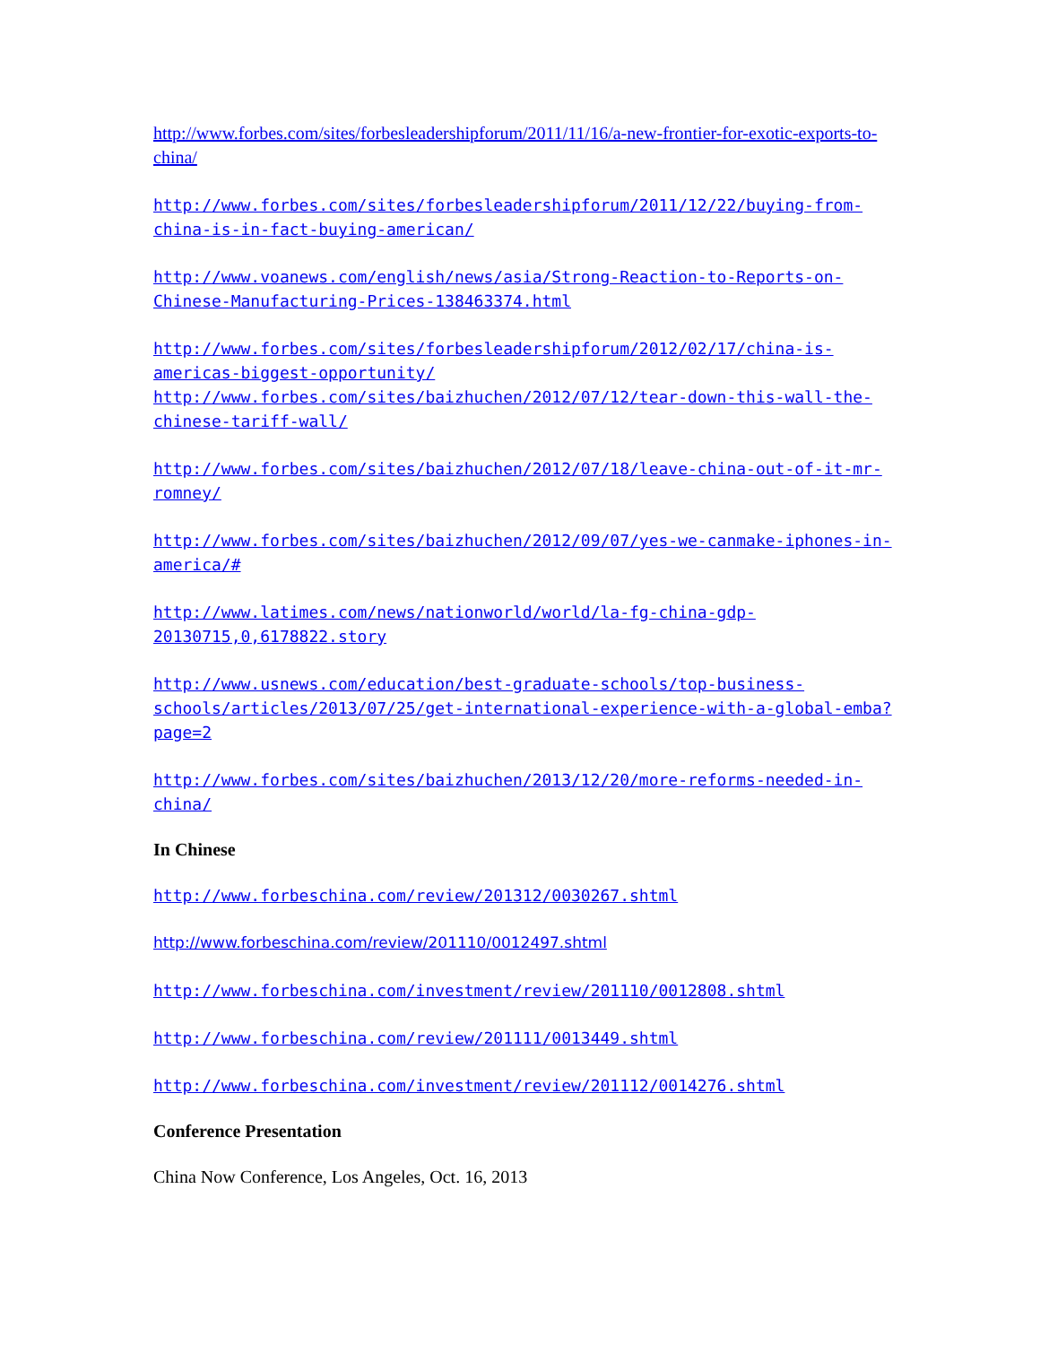http://www.forbes.com/sites/forbesleadershipforum/2011/11/16/a-new-frontier-for-exotic-exports-to-china/
http://www.forbes.com/sites/forbesleadershipforum/2011/12/22/buying-from-china-is-in-fact-buying-american/
http://www.voanews.com/english/news/asia/Strong-Reaction-to-Reports-on-Chinese-Manufacturing-Prices-138463374.html
http://www.forbes.com/sites/forbesleadershipforum/2012/02/17/china-is-americas-biggest-opportunity/
http://www.forbes.com/sites/baizhuchen/2012/07/12/tear-down-this-wall-the-chinese-tariff-wall/
http://www.forbes.com/sites/baizhuchen/2012/07/18/leave-china-out-of-it-mr-romney/
http://www.forbes.com/sites/baizhuchen/2012/09/07/yes-we-canmake-iphones-in-america/#
http://www.latimes.com/news/nationworld/world/la-fg-china-gdp-20130715,0,6178822.story
http://www.usnews.com/education/best-graduate-schools/top-business-schools/articles/2013/07/25/get-international-experience-with-a-global-emba?page=2
http://www.forbes.com/sites/baizhuchen/2013/12/20/more-reforms-needed-in-china/
In Chinese
http://www.forbeschina.com/review/201312/0030267.shtml
http://www.forbeschina.com/review/201110/0012497.shtml
http://www.forbeschina.com/investment/review/201110/0012808.shtml
http://www.forbeschina.com/review/201111/0013449.shtml
http://www.forbeschina.com/investment/review/201112/0014276.shtml
Conference Presentation
China Now Conference, Los Angeles, Oct. 16, 2013